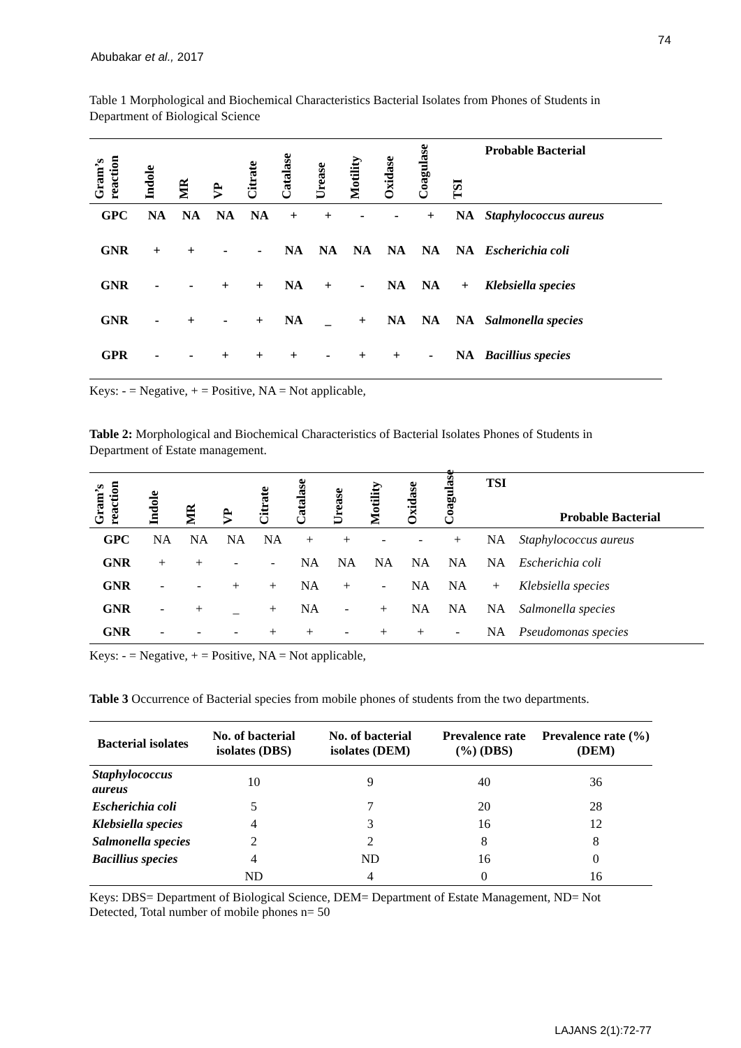74
Abubakar et al., 2017
Table 1 Morphological and Biochemical Characteristics Bacterial Isolates from Phones of Students in Department of Biological Science
| Gram’s reaction | Indole | MR | VP | Citrate | Catalase | Urease | Motility | Oxidase | Coagulase | TSI | Probable Bacterial |
| --- | --- | --- | --- | --- | --- | --- | --- | --- | --- | --- | --- |
| GPC | NA | NA | NA | NA | + | + | - | - | + | NA | Staphylococcus aureus |
| GNR | + | + | - | - | NA | NA | NA | NA | NA | NA | Escherichia coli |
| GNR | - | - | + | + | NA | + | - | NA | NA | + | Klebsiella species |
| GNR | - | + | - | + | NA | _ | + | NA | NA | NA | Salmonella species |
| GPR | - | - | + | + | + | - | + | + | - | NA | Bacillius species |
Keys: - = Negative, + = Positive, NA = Not applicable,
Table 2: Morphological and Biochemical Characteristics of Bacterial Isolates Phones of Students in Department of Estate management.
| Gram’s reaction | Indole | MR | VP | Citrate | Catalase | Urease | Motility | Oxidase | Coagulase | TSI | Probable Bacterial |
| --- | --- | --- | --- | --- | --- | --- | --- | --- | --- | --- | --- |
| GPC | NA | NA | NA | NA | + | + | - | - | + | NA | Staphylococcus aureus |
| GNR | + | + | - | - | NA | NA | NA | NA | NA | NA | Escherichia coli |
| GNR | - | - | + | + | NA | + | - | NA | NA | + | Klebsiella species |
| GNR | - | + | _ | + | NA | - | + | NA | NA | NA | Salmonella species |
| GNR | - | - | - | + | + | - | + | + | - | NA | Pseudomonas species |
Keys: - = Negative, + = Positive, NA = Not applicable,
Table 3 Occurrence of Bacterial species from mobile phones of students from the two departments.
| Bacterial isolates | No. of bacterial isolates (DBS) | No. of bacterial isolates (DEM) | Prevalence rate (%) (DBS) | Prevalence rate (%) (DEM) |
| --- | --- | --- | --- | --- |
| Staphylococcus aureus | 10 | 9 | 40 | 36 |
| Escherichia coli | 5 | 7 | 20 | 28 |
| Klebsiella species | 4 | 3 | 16 | 12 |
| Salmonella species | 2 | 2 | 8 | 8 |
| Bacillius species | 4 | ND | 16 | 0 |
| | ND | 4 | 0 | 16 |
Keys: DBS= Department of Biological Science, DEM= Department of Estate Management, ND= Not Detected, Total number of mobile phones n= 50
LAJANS 2(1):72-77